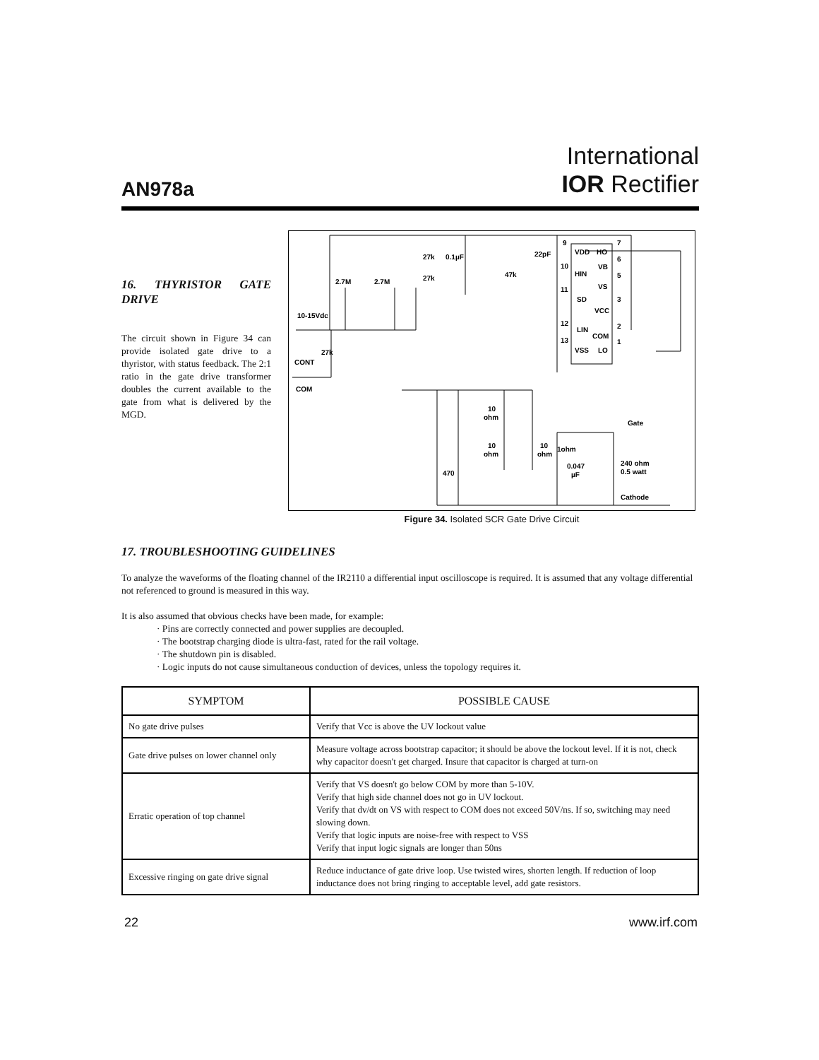AN978a
International
IOR Rectifier
16. THYRISTOR GATE DRIVE
The circuit shown in Figure 34 can provide isolated gate drive to a thyristor, with status feedback. The 2:1 ratio in the gate drive transformer doubles the current available to the gate from what is delivered by the MGD.
VDD
HO
VB
HIN
VS
SD
VCC
LIN
COM
VSS
LO
9
10
11
12
13
7
6
5
3
2
1
27k
0.1µF
22pF
27k
47k
2.7M
2.7M
10-15Vdc
27k
CONT
COM
10
ohm
10
ohm
10
ohm
1ohm
Gate
0.047
µF
240 ohm
0.5 watt
470
Cathode
Figure 34. Isolated SCR Gate Drive Circuit
17. TROUBLESHOOTING GUIDELINES
To analyze the waveforms of the floating channel of the IR2110 a differential input oscilloscope is required. It is assumed that any voltage differential not referenced to ground is measured in this way.
It is also assumed that obvious checks have been made, for example:
· Pins are correctly connected and power supplies are decoupled.
· The bootstrap charging diode is ultra-fast, rated for the rail voltage.
· The shutdown pin is disabled.
· Logic inputs do not cause simultaneous conduction of devices, unless the topology requires it.
| SYMPTOM | POSSIBLE CAUSE |
| --- | --- |
| No gate drive pulses | Verify that Vcc is above the UV lockout value |
| Gate drive pulses on lower channel only | Measure voltage across bootstrap capacitor; it should be above the lockout level. If it is not, check why capacitor doesn't get charged. Insure that capacitor is charged at turn-on |
| Erratic operation of top channel | Verify that VS doesn't go below COM by more than 5-10V. Verify that high side channel does not go in UV lockout. Verify that dv/dt on VS with respect to COM does not exceed 50V/ns. If so, switching may need slowing down. Verify that logic inputs are noise-free with respect to VSS Verify that input logic signals are longer than 50ns |
| Excessive ringing on gate drive signal | Reduce inductance of gate drive loop. Use twisted wires, shorten length. If reduction of loop inductance does not bring ringing to acceptable level, add gate resistors. |
22 www.irf.com